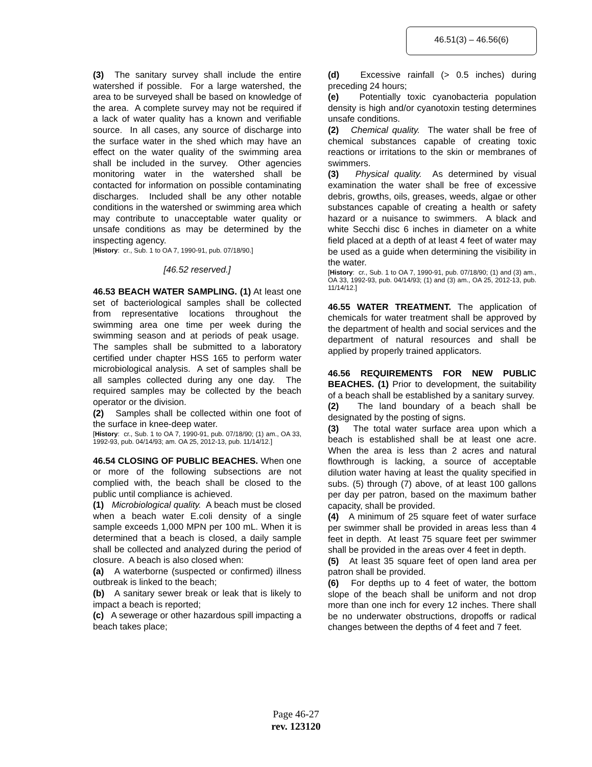46.51(3) – 46.56(6)
(3) The sanitary survey shall include the entire watershed if possible. For a large watershed, the area to be surveyed shall be based on knowledge of the area. A complete survey may not be required if a lack of water quality has a known and verifiable source. In all cases, any source of discharge into the surface water in the shed which may have an effect on the water quality of the swimming area shall be included in the survey. Other agencies monitoring water in the watershed shall be contacted for information on possible contaminating discharges. Included shall be any other notable conditions in the watershed or swimming area which may contribute to unacceptable water quality or unsafe conditions as may be determined by the inspecting agency.
[History: cr., Sub. 1 to OA 7, 1990-91, pub. 07/18/90.]
[46.52 reserved.]
46.53 BEACH WATER SAMPLING. (1) At least one set of bacteriological samples shall be collected from representative locations throughout the swimming area one time per week during the swimming season and at periods of peak usage. The samples shall be submitted to a laboratory certified under chapter HSS 165 to perform water microbiological analysis. A set of samples shall be all samples collected during any one day. The required samples may be collected by the beach operator or the division.
(2) Samples shall be collected within one foot of the surface in knee-deep water.
[History: cr., Sub. 1 to OA 7, 1990-91, pub. 07/18/90; (1) am., OA 33, 1992-93, pub. 04/14/93; am. OA 25, 2012-13, pub. 11/14/12.]
46.54 CLOSING OF PUBLIC BEACHES. When one or more of the following subsections are not complied with, the beach shall be closed to the public until compliance is achieved.
(1) Microbiological quality. A beach must be closed when a beach water E.coli density of a single sample exceeds 1,000 MPN per 100 mL. When it is determined that a beach is closed, a daily sample shall be collected and analyzed during the period of closure. A beach is also closed when:
(a) A waterborne (suspected or confirmed) illness outbreak is linked to the beach;
(b) A sanitary sewer break or leak that is likely to impact a beach is reported;
(c) A sewerage or other hazardous spill impacting a beach takes place;
(d) Excessive rainfall (> 0.5 inches) during preceding 24 hours;
(e) Potentially toxic cyanobacteria population density is high and/or cyanotoxin testing determines unsafe conditions.
(2) Chemical quality. The water shall be free of chemical substances capable of creating toxic reactions or irritations to the skin or membranes of swimmers.
(3) Physical quality. As determined by visual examination the water shall be free of excessive debris, growths, oils, greases, weeds, algae or other substances capable of creating a health or safety hazard or a nuisance to swimmers. A black and white Secchi disc 6 inches in diameter on a white field placed at a depth of at least 4 feet of water may be used as a guide when determining the visibility in the water.
[History: cr., Sub. 1 to OA 7, 1990-91, pub. 07/18/90; (1) and (3) am., OA 33, 1992-93, pub. 04/14/93; (1) and (3) am., OA 25, 2012-13, pub. 11/14/12.]
46.55 WATER TREATMENT. The application of chemicals for water treatment shall be approved by the department of health and social services and the department of natural resources and shall be applied by properly trained applicators.
46.56 REQUIREMENTS FOR NEW PUBLIC BEACHES. (1) Prior to development, the suitability of a beach shall be established by a sanitary survey.
(2) The land boundary of a beach shall be designated by the posting of signs.
(3) The total water surface area upon which a beach is established shall be at least one acre. When the area is less than 2 acres and natural flowthrough is lacking, a source of acceptable dilution water having at least the quality specified in subs. (5) through (7) above, of at least 100 gallons per day per patron, based on the maximum bather capacity, shall be provided.
(4) A minimum of 25 square feet of water surface per swimmer shall be provided in areas less than 4 feet in depth. At least 75 square feet per swimmer shall be provided in the areas over 4 feet in depth.
(5) At least 35 square feet of open land area per patron shall be provided.
(6) For depths up to 4 feet of water, the bottom slope of the beach shall be uniform and not drop more than one inch for every 12 inches. There shall be no underwater obstructions, dropoffs or radical changes between the depths of 4 feet and 7 feet.
Page 46-27
rev. 123120